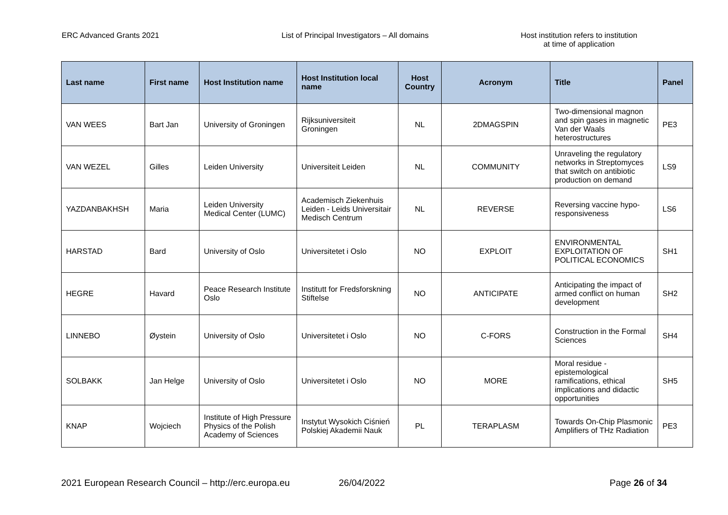ERC Advanced Grants 2021 List of Principal Investigators – All domains Host institution refers to institution
at time of application
| Last name | First name | Host Institution name | Host Institution local name | Host Country | Acronym | Title | Panel |
| --- | --- | --- | --- | --- | --- | --- | --- |
| VAN WEES | Bart Jan | University of Groningen | Rijksuniversiteit Groningen | NL | 2DMAGSPIN | Two-dimensional magnon and spin gases in magnetic Van der Waals heterostructures | PE3 |
| VAN WEZEL | Gilles | Leiden University | Universiteit Leiden | NL | COMMUNITY | Unraveling the regulatory networks in Streptomyces that switch on antibiotic production on demand | LS9 |
| YAZDANBAKHSH | Maria | Leiden University Medical Center (LUMC) | Academisch Ziekenhuis Leiden - Leids Universitair Medisch Centrum | NL | REVERSE | Reversing vaccine hypo-responsiveness | LS6 |
| HARSTAD | Bard | University of Oslo | Universitetet i Oslo | NO | EXPLOIT | ENVIRONMENTAL EXPLOITATION OF POLITICAL ECONOMICS | SH1 |
| HEGRE | Havard | Peace Research Institute Oslo | Institutt for Fredsforskning Stiftelse | NO | ANTICIPATE | Anticipating the impact of armed conflict on human development | SH2 |
| LINNEBO | Øystein | University of Oslo | Universitetet i Oslo | NO | C-FORS | Construction in the Formal Sciences | SH4 |
| SOLBAKK | Jan Helge | University of Oslo | Universitetet i Oslo | NO | MORE | Moral residue - epistemological ramifications, ethical implications and didactic opportunities | SH5 |
| KNAP | Wojciech | Institute of High Pressure Physics of the Polish Academy of Sciences | Instytut Wysokich Ciśnień Polskiej Akademii Nauk | PL | TERAPLASM | Towards On-Chip Plasmonic Amplifiers of THz Radiation | PE3 |
2021 European Research Council – http://erc.europa.eu
26/04/2022 Page 26 of 34